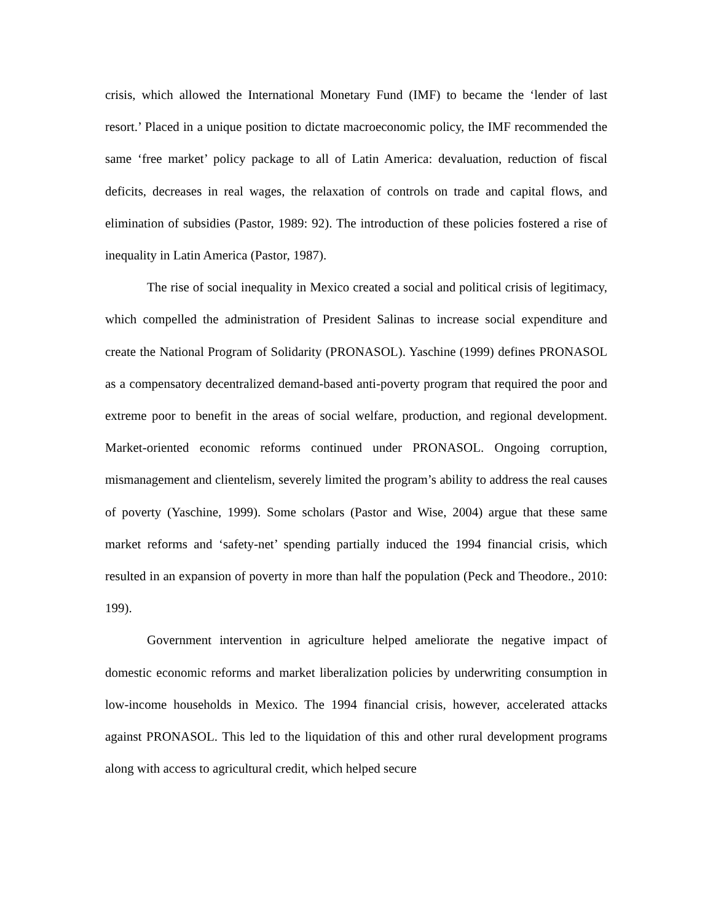crisis, which allowed the International Monetary Fund (IMF) to became the ‘lender of last resort.’ Placed in a unique position to dictate macroeconomic policy, the IMF recommended the same ‘free market’ policy package to all of Latin America: devaluation, reduction of fiscal deficits, decreases in real wages, the relaxation of controls on trade and capital flows, and elimination of subsidies (Pastor, 1989: 92). The introduction of these policies fostered a rise of inequality in Latin America (Pastor, 1987).
The rise of social inequality in Mexico created a social and political crisis of legitimacy, which compelled the administration of President Salinas to increase social expenditure and create the National Program of Solidarity (PRONASOL). Yaschine (1999) defines PRONASOL as a compensatory decentralized demand-based anti-poverty program that required the poor and extreme poor to benefit in the areas of social welfare, production, and regional development. Market-oriented economic reforms continued under PRONASOL. Ongoing corruption, mismanagement and clientelism, severely limited the program’s ability to address the real causes of poverty (Yaschine, 1999). Some scholars (Pastor and Wise, 2004) argue that these same market reforms and ‘safety-net’ spending partially induced the 1994 financial crisis, which resulted in an expansion of poverty in more than half the population (Peck and Theodore., 2010: 199).
Government intervention in agriculture helped ameliorate the negative impact of domestic economic reforms and market liberalization policies by underwriting consumption in low-income households in Mexico. The 1994 financial crisis, however, accelerated attacks against PRONASOL. This led to the liquidation of this and other rural development programs along with access to agricultural credit, which helped secure